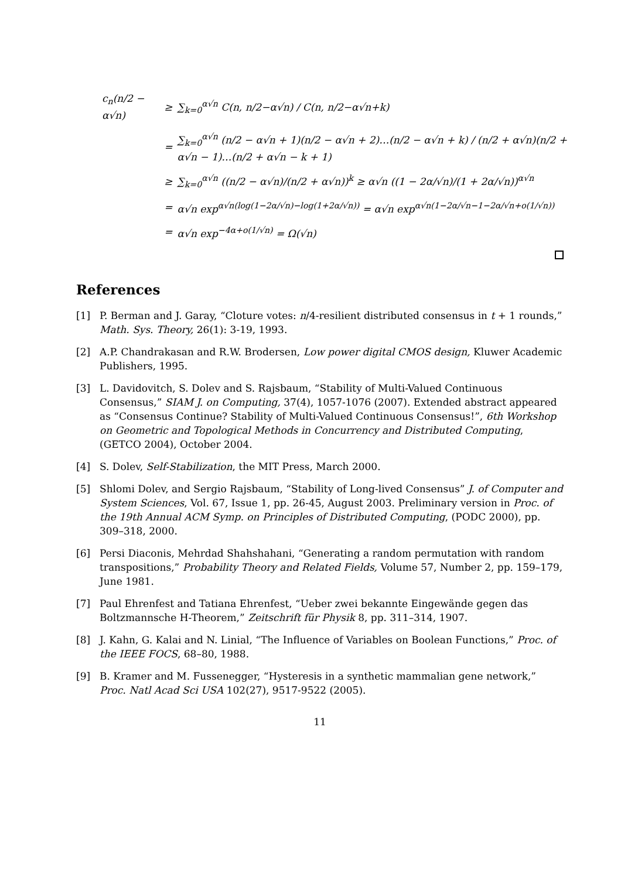| c<sub>n</sub>(n/2 − α√n) | ≥ | ∑<sub>k=0</sub><sup>α√n</sup> C(n, n/2−α√n) / C(n, n/2−α√n+k) |
| | = | ∑<sub>k=0</sub><sup>α√n</sup> (n/2 − α√n + 1)(n/2 − α√n + 2)…(n/2 − α√n + k) / (n/2 + α√n)(n/2 + α√n − 1)…(n/2 + α√n − k + 1) |
| | ≥ | ∑<sub>k=0</sub><sup>α√n</sup> ((n/2 − α√n)/(n/2 + α√n))<sup>k</sup> ≥ α√n ((1 − 2α/√n)/(1 + 2α/√n))<sup>α√n</sup> |
| | = | α√n exp<sup>α√n(log(1−2α/√n)−log(1+2α/√n))</sup> = α√n exp<sup>α√n(1−2α/√n−1−2α/√n+o(1/√n))</sup> |
| | = | α√n exp<sup>−4α+o(1/√n)</sup> = Ω(√n) |
References
[1] P. Berman and J. Garay, “Cloture votes: n/4-resilient distributed consensus in t + 1 rounds,” Math. Sys. Theory, 26(1): 3-19, 1993.
[2] A.P. Chandrakasan and R.W. Brodersen, Low power digital CMOS design, Kluwer Academic Publishers, 1995.
[3] L. Davidovitch, S. Dolev and S. Rajsbaum, “Stability of Multi-Valued Continuous Consensus,” SIAM J. on Computing, 37(4), 1057-1076 (2007). Extended abstract appeared as “Consensus Continue? Stability of Multi-Valued Continuous Consensus!”, 6th Workshop on Geometric and Topological Methods in Concurrency and Distributed Computing, (GETCO 2004), October 2004.
[4] S. Dolev, Self-Stabilization, the MIT Press, March 2000.
[5] Shlomi Dolev, and Sergio Rajsbaum, “Stability of Long-lived Consensus” J. of Computer and System Sciences, Vol. 67, Issue 1, pp. 26-45, August 2003. Preliminary version in Proc. of the 19th Annual ACM Symp. on Principles of Distributed Computing, (PODC 2000), pp. 309–318, 2000.
[6] Persi Diaconis, Mehrdad Shahshahani, “Generating a random permutation with random transpositions,” Probability Theory and Related Fields, Volume 57, Number 2, pp. 159–179, June 1981.
[7] Paul Ehrenfest and Tatiana Ehrenfest, “Ueber zwei bekannte Eingewände gegen das Boltzmannsche H-Theorem,” Zeitschrift für Physik 8, pp. 311–314, 1907.
[8] J. Kahn, G. Kalai and N. Linial, “The Influence of Variables on Boolean Functions,” Proc. of the IEEE FOCS, 68–80, 1988.
[9] B. Kramer and M. Fussenegger, “Hysteresis in a synthetic mammalian gene network,” Proc. Natl Acad Sci USA 102(27), 9517-9522 (2005).
11